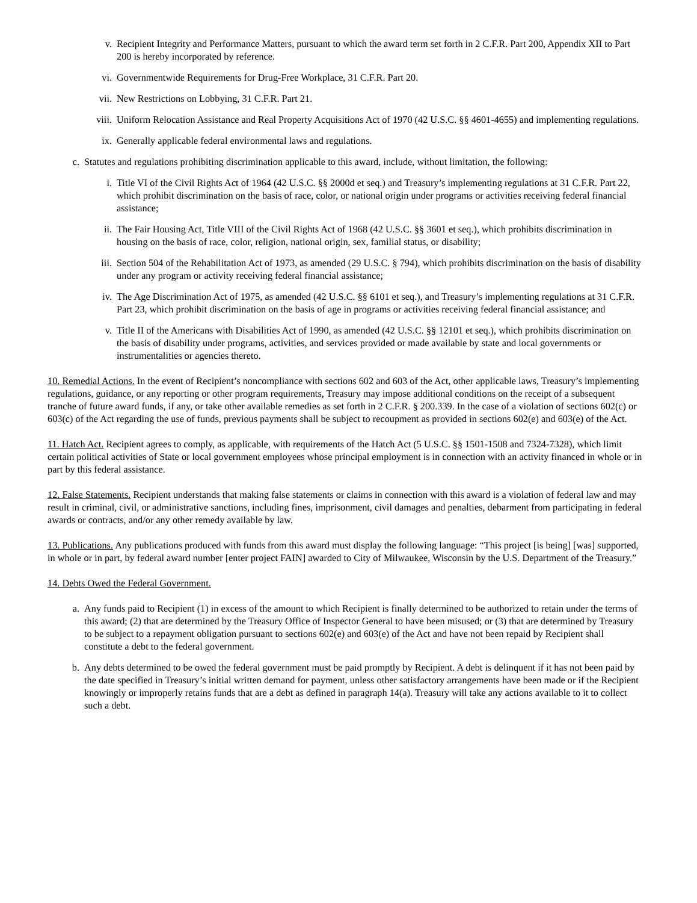v. Recipient Integrity and Performance Matters, pursuant to which the award term set forth in 2 C.F.R. Part 200, Appendix XII to Part 200 is hereby incorporated by reference.
vi. Governmentwide Requirements for Drug-Free Workplace, 31 C.F.R. Part 20.
vii. New Restrictions on Lobbying, 31 C.F.R. Part 21.
viii. Uniform Relocation Assistance and Real Property Acquisitions Act of 1970 (42 U.S.C. §§ 4601-4655) and implementing regulations.
ix. Generally applicable federal environmental laws and regulations.
c. Statutes and regulations prohibiting discrimination applicable to this award, include, without limitation, the following:
i. Title VI of the Civil Rights Act of 1964 (42 U.S.C. §§ 2000d et seq.) and Treasury’s implementing regulations at 31 C.F.R. Part 22, which prohibit discrimination on the basis of race, color, or national origin under programs or activities receiving federal financial assistance;
ii. The Fair Housing Act, Title VIII of the Civil Rights Act of 1968 (42 U.S.C. §§ 3601 et seq.), which prohibits discrimination in housing on the basis of race, color, religion, national origin, sex, familial status, or disability;
iii. Section 504 of the Rehabilitation Act of 1973, as amended (29 U.S.C. § 794), which prohibits discrimination on the basis of disability under any program or activity receiving federal financial assistance;
iv. The Age Discrimination Act of 1975, as amended (42 U.S.C. §§ 6101 et seq.), and Treasury’s implementing regulations at 31 C.F.R. Part 23, which prohibit discrimination on the basis of age in programs or activities receiving federal financial assistance; and
v. Title II of the Americans with Disabilities Act of 1990, as amended (42 U.S.C. §§ 12101 et seq.), which prohibits discrimination on the basis of disability under programs, activities, and services provided or made available by state and local governments or instrumentalities or agencies thereto.
10. Remedial Actions. In the event of Recipient’s noncompliance with sections 602 and 603 of the Act, other applicable laws, Treasury’s implementing regulations, guidance, or any reporting or other program requirements, Treasury may impose additional conditions on the receipt of a subsequent tranche of future award funds, if any, or take other available remedies as set forth in 2 C.F.R. § 200.339. In the case of a violation of sections 602(c) or 603(c) of the Act regarding the use of funds, previous payments shall be subject to recoupment as provided in sections 602(e) and 603(e) of the Act.
11. Hatch Act. Recipient agrees to comply, as applicable, with requirements of the Hatch Act (5 U.S.C. §§ 1501-1508 and 7324-7328), which limit certain political activities of State or local government employees whose principal employment is in connection with an activity financed in whole or in part by this federal assistance.
12. False Statements. Recipient understands that making false statements or claims in connection with this award is a violation of federal law and may result in criminal, civil, or administrative sanctions, including fines, imprisonment, civil damages and penalties, debarment from participating in federal awards or contracts, and/or any other remedy available by law.
13. Publications. Any publications produced with funds from this award must display the following language: “This project [is being] [was] supported, in whole or in part, by federal award number [enter project FAIN] awarded to City of Milwaukee, Wisconsin by the U.S. Department of the Treasury.”
14. Debts Owed the Federal Government.
a. Any funds paid to Recipient (1) in excess of the amount to which Recipient is finally determined to be authorized to retain under the terms of this award; (2) that are determined by the Treasury Office of Inspector General to have been misused; or (3) that are determined by Treasury to be subject to a repayment obligation pursuant to sections 602(e) and 603(e) of the Act and have not been repaid by Recipient shall constitute a debt to the federal government.
b. Any debts determined to be owed the federal government must be paid promptly by Recipient. A debt is delinquent if it has not been paid by the date specified in Treasury’s initial written demand for payment, unless other satisfactory arrangements have been made or if the Recipient knowingly or improperly retains funds that are a debt as defined in paragraph 14(a). Treasury will take any actions available to it to collect such a debt.